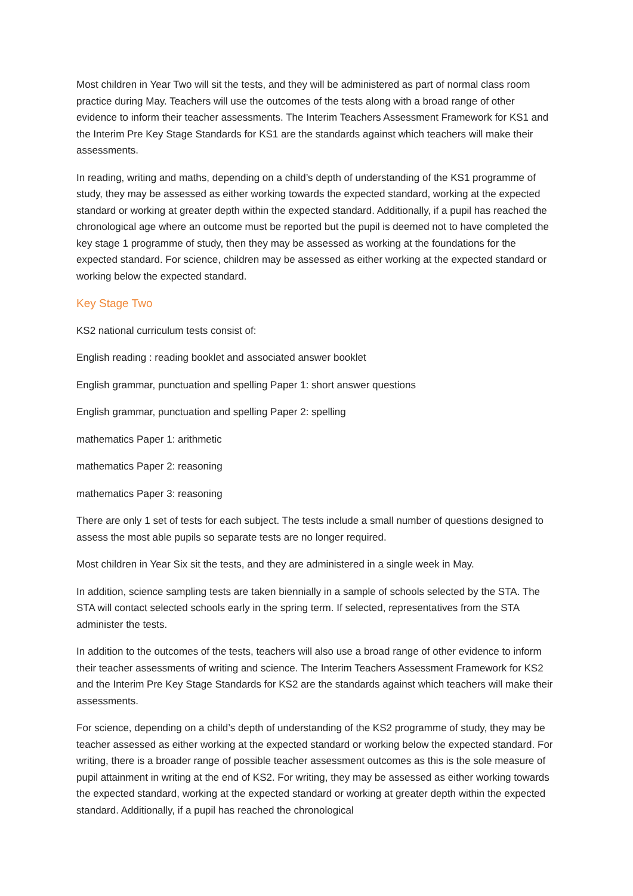Most children in Year Two will sit the tests, and they will be administered as part of normal class room practice during May. Teachers will use the outcomes of the tests along with a broad range of other evidence to inform their teacher assessments. The Interim Teachers Assessment Framework for KS1 and the Interim Pre Key Stage Standards for KS1 are the standards against which teachers will make their assessments.
In reading, writing and maths, depending on a child’s depth of understanding of the KS1 programme of study, they may be assessed as either working towards the expected standard, working at the expected standard or working at greater depth within the expected standard. Additionally, if a pupil has reached the chronological age where an outcome must be reported but the pupil is deemed not to have completed the key stage 1 programme of study, then they may be assessed as working at the foundations for the expected standard. For science, children may be assessed as either working at the expected standard or working below the expected standard.
Key Stage Two
KS2 national curriculum tests consist of:
English reading : reading booklet and associated answer booklet
English grammar, punctuation and spelling Paper 1: short answer questions
English grammar, punctuation and spelling Paper 2: spelling
mathematics Paper 1: arithmetic
mathematics Paper 2: reasoning
mathematics Paper 3: reasoning
There are only 1 set of tests for each subject. The tests include a small number of questions designed to assess the most able pupils so separate tests are no longer required.
Most children in Year Six sit the tests, and they are administered in a single week in May.
In addition, science sampling tests are taken biennially in a sample of schools selected by the STA. The STA will contact selected schools early in the spring term. If selected, representatives from the STA administer the tests.
In addition to the outcomes of the tests, teachers will also use a broad range of other evidence to inform their teacher assessments of writing and science. The Interim Teachers Assessment Framework for KS2 and the Interim Pre Key Stage Standards for KS2 are the standards against which teachers will make their assessments.
For science, depending on a child’s depth of understanding of the KS2 programme of study, they may be teacher assessed as either working at the expected standard or working below the expected standard. For writing, there is a broader range of possible teacher assessment outcomes as this is the sole measure of pupil attainment in writing at the end of KS2. For writing, they may be assessed as either working towards the expected standard, working at the expected standard or working at greater depth within the expected standard. Additionally, if a pupil has reached the chronological